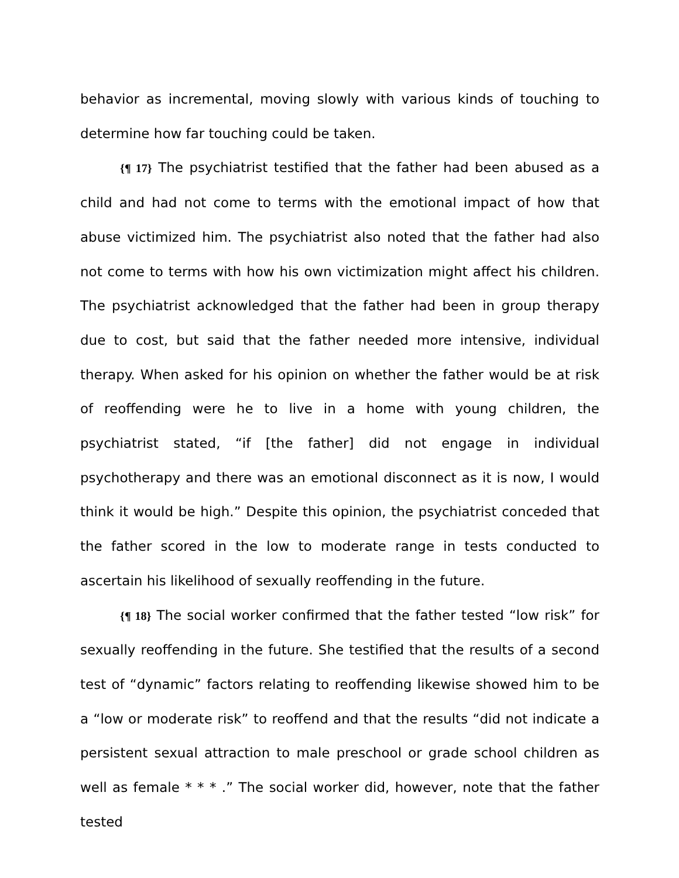behavior as incremental, moving slowly with various kinds of touching to determine how far touching could be taken.
{¶ 17} The psychiatrist testified that the father had been abused as a child and had not come to terms with the emotional impact of how that abuse victimized him. The psychiatrist also noted that the father had also not come to terms with how his own victimization might affect his children. The psychiatrist acknowledged that the father had been in group therapy due to cost, but said that the father needed more intensive, individual therapy. When asked for his opinion on whether the father would be at risk of reoffending were he to live in a home with young children, the psychiatrist stated, “if [the father] did not engage in individual psychotherapy and there was an emotional disconnect as it is now, I would think it would be high.” Despite this opinion, the psychiatrist conceded that the father scored in the low to moderate range in tests conducted to ascertain his likelihood of sexually reoffending in the future.
{¶ 18} The social worker confirmed that the father tested “low risk” for sexually reoffending in the future. She testified that the results of a second test of “dynamic” factors relating to reoffending likewise showed him to be a “low or moderate risk” to reoffend and that the results “did not indicate a persistent sexual attraction to male preschool or grade school children as well as female * * * .” The social worker did, however, note that the father tested